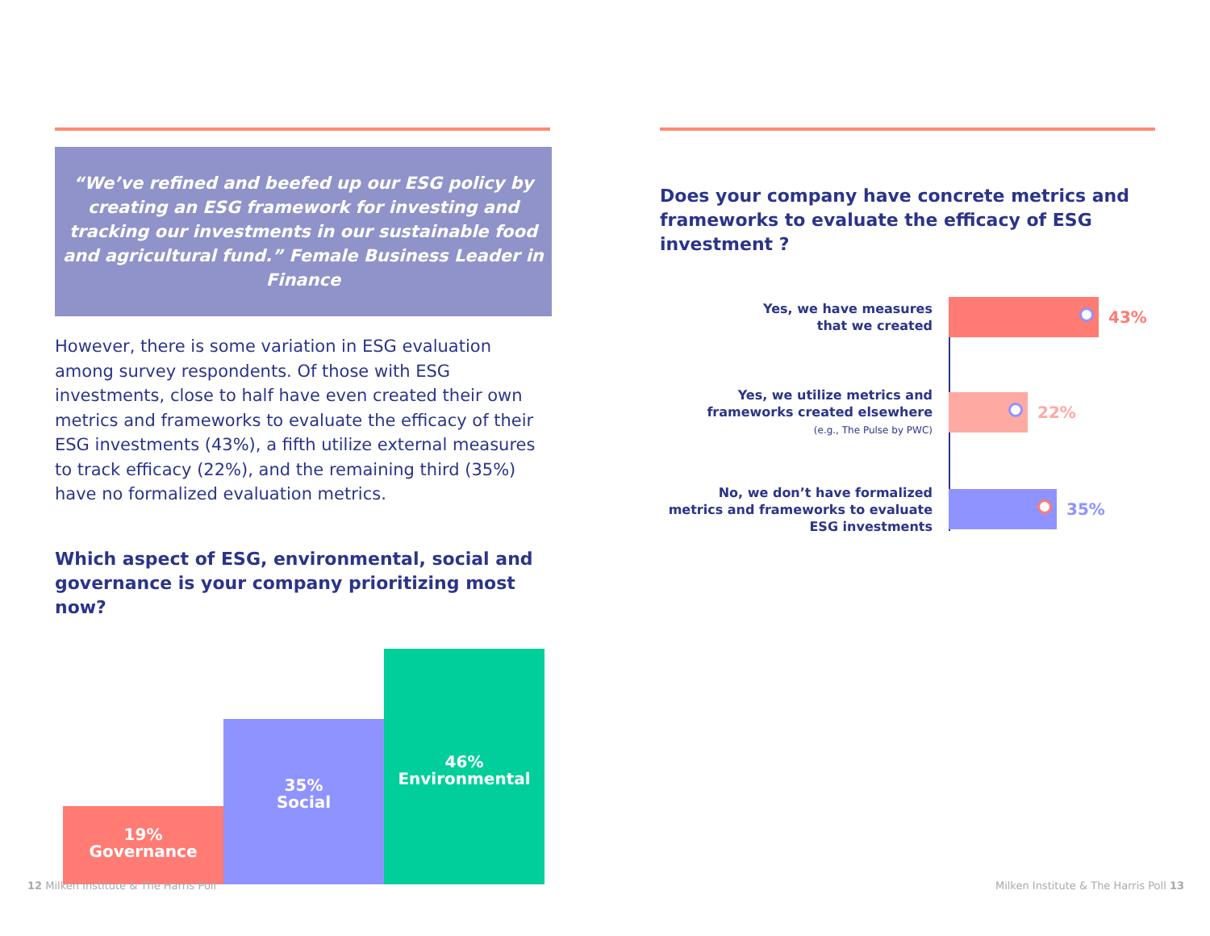“We’ve refined and beefed up our ESG policy by creating an ESG framework for investing and tracking our investments in our sustainable food and agricultural fund.” Female Business Leader in Finance
However, there is some variation in ESG evaluation among survey respondents. Of those with ESG investments, close to half have even created their own metrics and frameworks to evaluate the efficacy of their ESG investments (43%), a fifth utilize external measures to track efficacy (22%), and the remaining third (35%) have no formalized evaluation metrics.
Which aspect of ESG, environmental, social and governance is your company prioritizing most now?
19%
Governance
35%
Social
46%
Environmental
Does your company have concrete metrics and frameworks to evaluate the efficacy of ESG investment ?
Yes, we have measures
that we created
43%
Yes, we utilize metrics and frameworks created elsewhere
(e.g., The Pulse by PWC)
22%
No, we don’t have formalized metrics and frameworks to evaluate ESG investments
35%
12 Milken Institute & The Harris Poll
Milken Institute & The Harris Poll 13